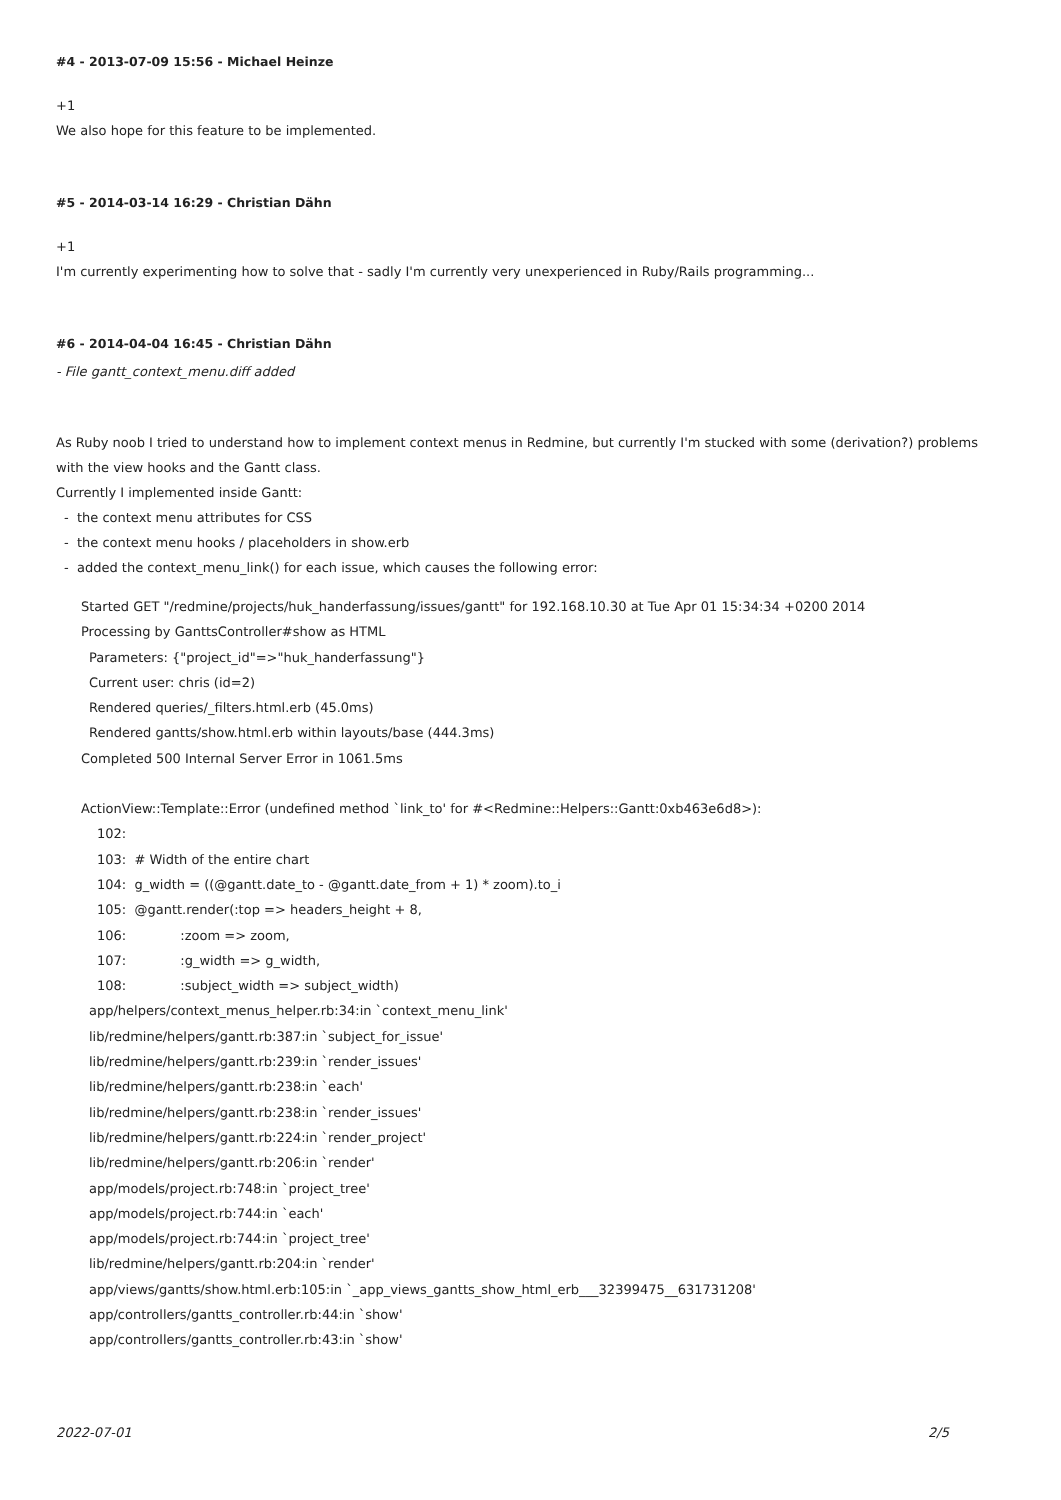#4 - 2013-07-09 15:56 - Michael Heinze
+1
We also hope for this feature to be implemented.
#5 - 2014-03-14 16:29 - Christian Dähn
+1
I'm currently experimenting how to solve that - sadly I'm currently very unexperienced in Ruby/Rails programming...
#6 - 2014-04-04 16:45 - Christian Dähn
- File gantt_context_menu.diff added
As Ruby noob I tried to understand how to implement context menus in Redmine, but currently I'm stucked with some (derivation?) problems with the view hooks and the Gantt class.
Currently I implemented inside Gantt:
- the context menu attributes for CSS
- the context menu hooks / placeholders in show.erb
- added the context_menu_link() for each issue, which causes the following error:
Started GET "/redmine/projects/huk_handerfassung/issues/gantt" for 192.168.10.30 at Tue Apr 01 15:34:34 +0200 2014
Processing by GanttsController#show as HTML
Parameters: {"project_id"=>"huk_handerfassung"}
Current user: chris (id=2)
Rendered queries/_filters.html.erb (45.0ms)
Rendered gantts/show.html.erb within layouts/base (444.3ms)
Completed 500 Internal Server Error in 1061.5ms
ActionView::Template::Error (undefined method `link_to' for #<Redmine::Helpers::Gantt:0xb463e6d8>):
102:
103: # Width of the entire chart
104: g_width = ((@gantt.date_to - @gantt.date_from + 1) * zoom).to_i
105: @gantt.render(:top => headers_height + 8,
106: :zoom => zoom,
107: :g_width => g_width,
108: :subject_width => subject_width)
app/helpers/context_menus_helper.rb:34:in `context_menu_link'
lib/redmine/helpers/gantt.rb:387:in `subject_for_issue'
lib/redmine/helpers/gantt.rb:239:in `render_issues'
lib/redmine/helpers/gantt.rb:238:in `each'
lib/redmine/helpers/gantt.rb:238:in `render_issues'
lib/redmine/helpers/gantt.rb:224:in `render_project'
lib/redmine/helpers/gantt.rb:206:in `render'
app/models/project.rb:748:in `project_tree'
app/models/project.rb:744:in `each'
app/models/project.rb:744:in `project_tree'
lib/redmine/helpers/gantt.rb:204:in `render'
app/views/gantts/show.html.erb:105:in `_app_views_gantts_show_html_erb___32399475__631731208'
app/controllers/gantts_controller.rb:44:in `show'
app/controllers/gantts_controller.rb:43:in `show'
2022-07-01 2/5